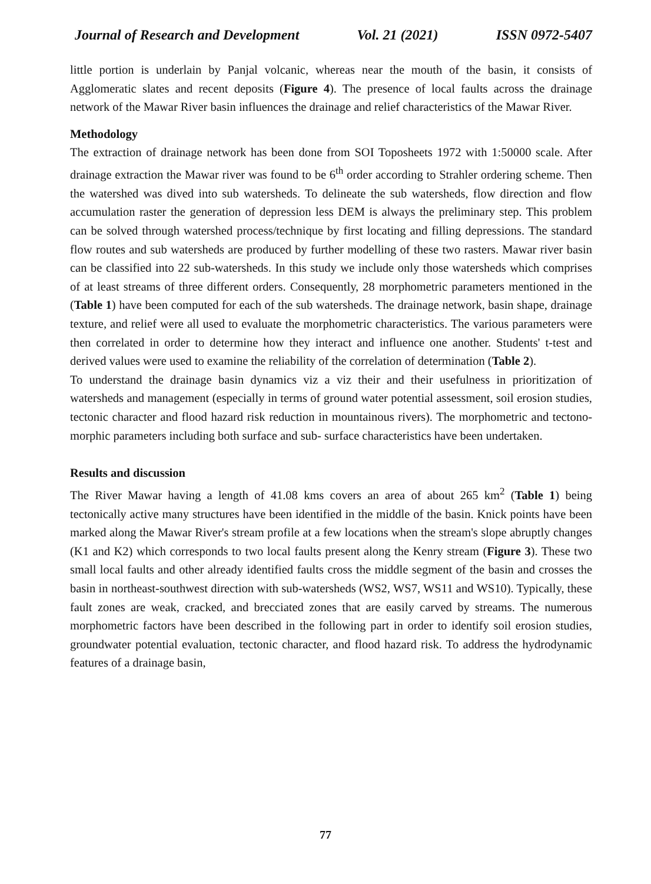Journal of Research and Development Vol. 21 (2021) ISSN 0972-5407
little portion is underlain by Panjal volcanic, whereas near the mouth of the basin, it consists of Agglomeratic slates and recent deposits (Figure 4). The presence of local faults across the drainage network of the Mawar River basin influences the drainage and relief characteristics of the Mawar River.
Methodology
The extraction of drainage network has been done from SOI Toposheets 1972 with 1:50000 scale. After drainage extraction the Mawar river was found to be 6<sup>th</sup> order according to Strahler ordering scheme. Then the watershed was dived into sub watersheds. To delineate the sub watersheds, flow direction and flow accumulation raster the generation of depression less DEM is always the preliminary step. This problem can be solved through watershed process/technique by first locating and filling depressions. The standard flow routes and sub watersheds are produced by further modelling of these two rasters. Mawar river basin can be classified into 22 sub-watersheds. In this study we include only those watersheds which comprises of at least streams of three different orders. Consequently, 28 morphometric parameters mentioned in the (Table 1) have been computed for each of the sub watersheds. The drainage network, basin shape, drainage texture, and relief were all used to evaluate the morphometric characteristics. The various parameters were then correlated in order to determine how they interact and influence one another. Students' t-test and derived values were used to examine the reliability of the correlation of determination (Table 2).
To understand the drainage basin dynamics viz a viz their and their usefulness in prioritization of watersheds and management (especially in terms of ground water potential assessment, soil erosion studies, tectonic character and flood hazard risk reduction in mountainous rivers). The morphometric and tectono-morphic parameters including both surface and sub- surface characteristics have been undertaken.
Results and discussion
The River Mawar having a length of 41.08 kms covers an area of about 265 km<sup>2</sup> (Table 1) being tectonically active many structures have been identified in the middle of the basin. Knick points have been marked along the Mawar River's stream profile at a few locations when the stream's slope abruptly changes (K1 and K2) which corresponds to two local faults present along the Kenry stream (Figure 3). These two small local faults and other already identified faults cross the middle segment of the basin and crosses the basin in northeast-southwest direction with sub-watersheds (WS2, WS7, WS11 and WS10). Typically, these fault zones are weak, cracked, and brecciated zones that are easily carved by streams. The numerous morphometric factors have been described in the following part in order to identify soil erosion studies, groundwater potential evaluation, tectonic character, and flood hazard risk. To address the hydrodynamic features of a drainage basin,
77